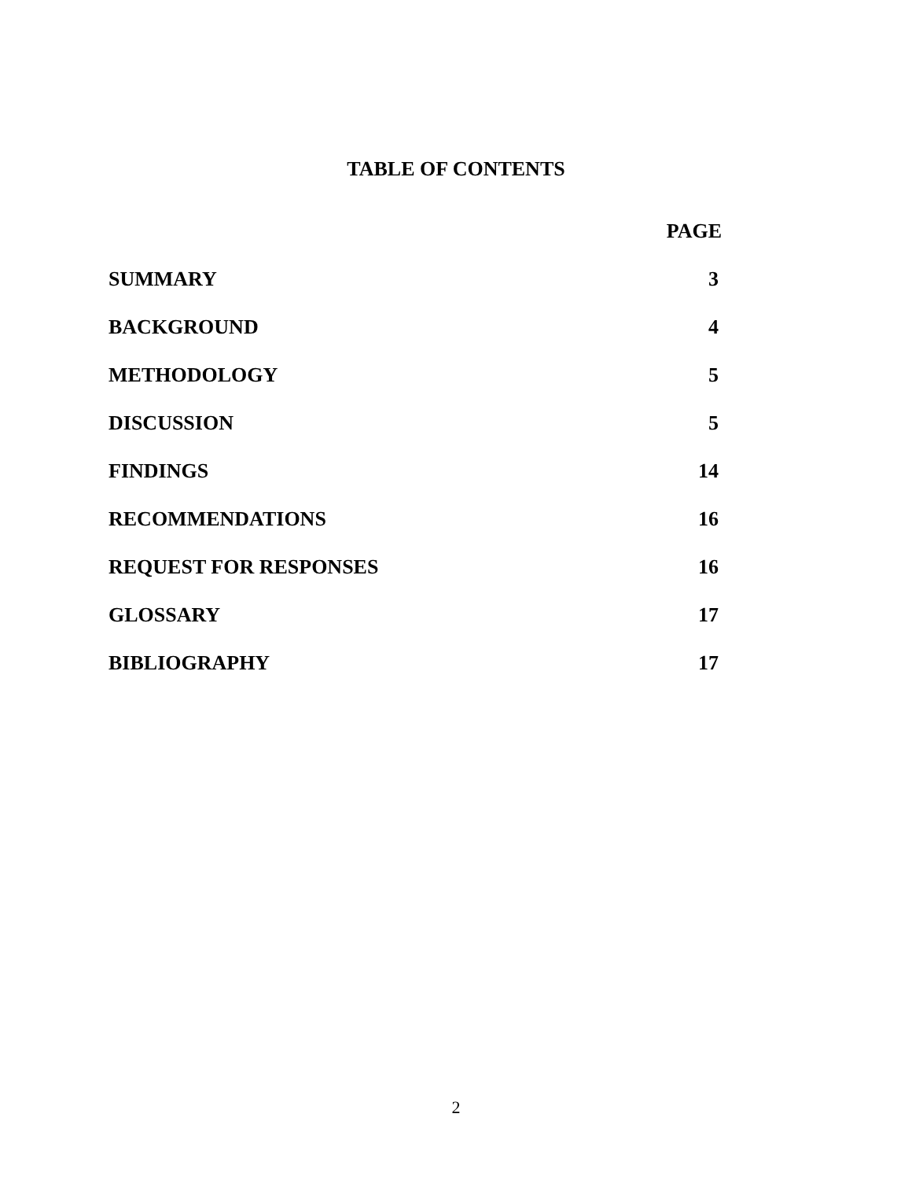TABLE OF CONTENTS
| | PAGE |
| --- | --- |
| SUMMARY | 3 |
| BACKGROUND | 4 |
| METHODOLOGY | 5 |
| DISCUSSION | 5 |
| FINDINGS | 14 |
| RECOMMENDATIONS | 16 |
| REQUEST FOR RESPONSES | 16 |
| GLOSSARY | 17 |
| BIBLIOGRAPHY | 17 |
2